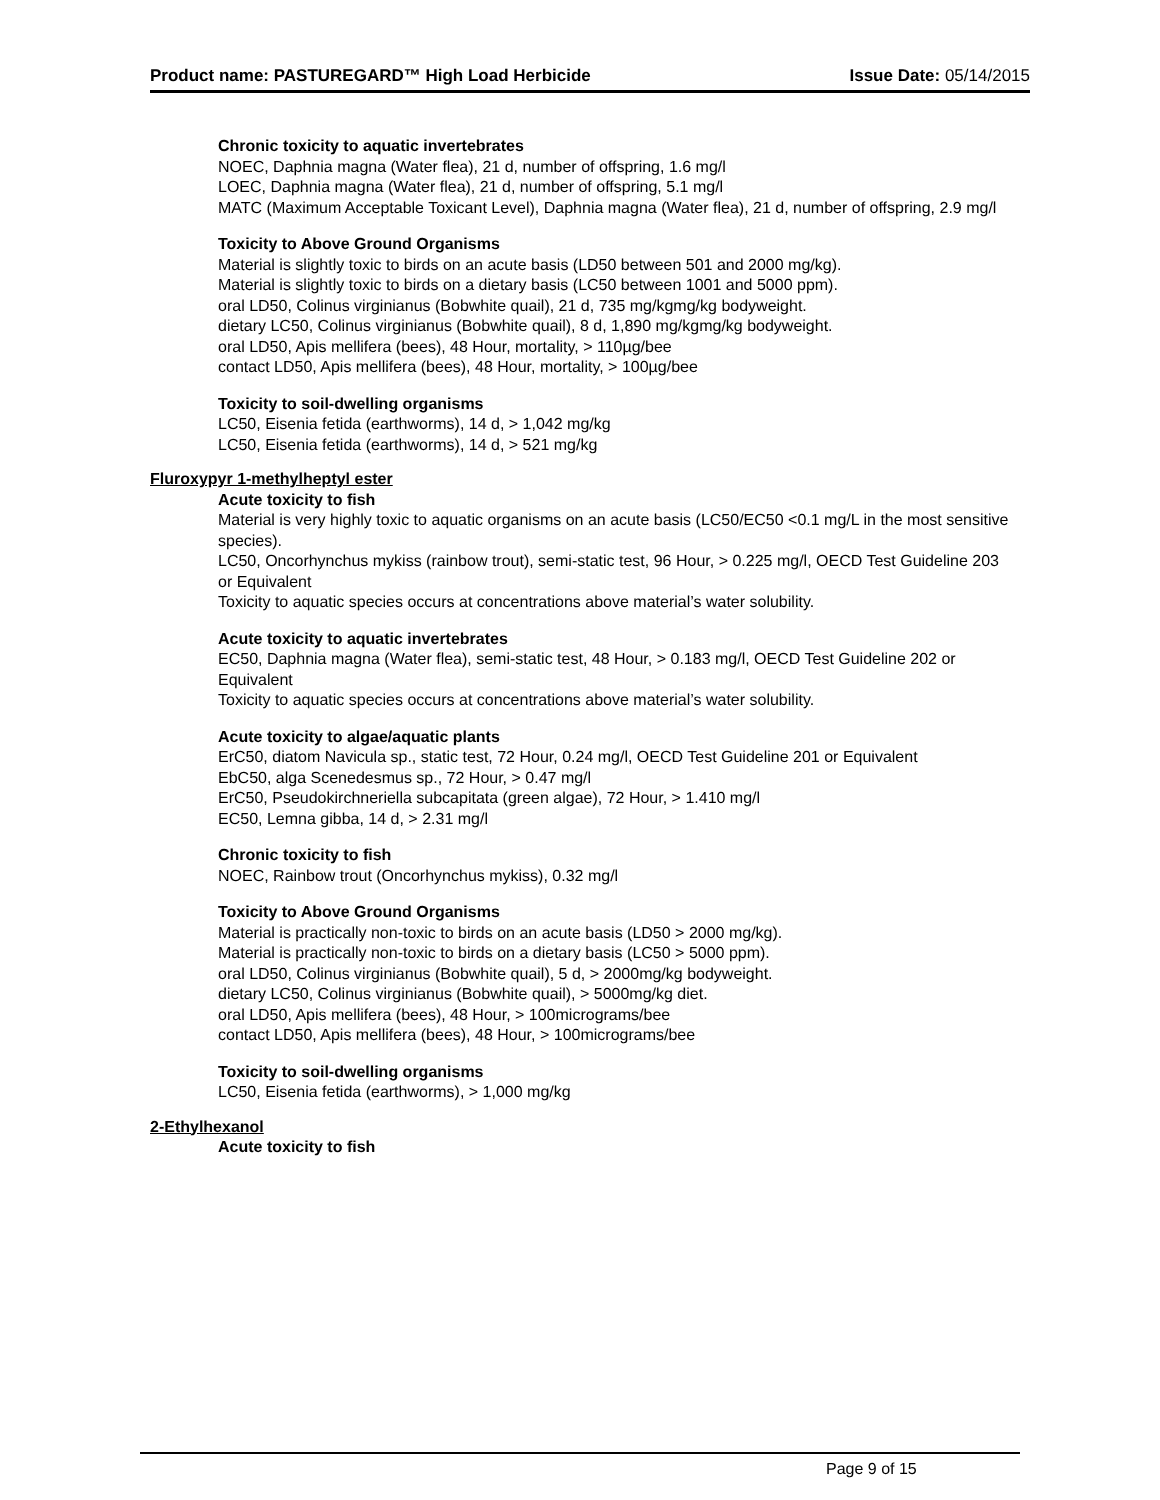Product name: PASTUREGARD™ High Load Herbicide Issue Date: 05/14/2015
Chronic toxicity to aquatic invertebrates
NOEC, Daphnia magna (Water flea), 21 d, number of offspring, 1.6 mg/l
LOEC, Daphnia magna (Water flea), 21 d, number of offspring, 5.1 mg/l
MATC (Maximum Acceptable Toxicant Level), Daphnia magna (Water flea), 21 d, number of offspring, 2.9 mg/l
Toxicity to Above Ground Organisms
Material is slightly toxic to birds on an acute basis (LD50 between 501 and 2000 mg/kg).
Material is slightly toxic to birds on a dietary basis (LC50 between 1001 and 5000 ppm).
oral LD50, Colinus virginianus (Bobwhite quail), 21 d, 735 mg/kgmg/kg bodyweight.
dietary LC50, Colinus virginianus (Bobwhite quail), 8 d, 1,890 mg/kgmg/kg bodyweight.
oral LD50, Apis mellifera (bees), 48 Hour, mortality, > 110µg/bee
contact LD50, Apis mellifera (bees), 48 Hour, mortality, > 100µg/bee
Toxicity to soil-dwelling organisms
LC50, Eisenia fetida (earthworms), 14 d, > 1,042 mg/kg
LC50, Eisenia fetida (earthworms), 14 d, > 521 mg/kg
Fluroxypyr 1-methylheptyl ester
Acute toxicity to fish
Material is very highly toxic to aquatic organisms on an acute basis (LC50/EC50 <0.1 mg/L in the most sensitive species).
LC50, Oncorhynchus mykiss (rainbow trout), semi-static test, 96 Hour, > 0.225 mg/l, OECD Test Guideline 203 or Equivalent
Toxicity to aquatic species occurs at concentrations above material’s water solubility.
Acute toxicity to aquatic invertebrates
EC50, Daphnia magna (Water flea), semi-static test, 48 Hour, > 0.183 mg/l, OECD Test Guideline 202 or Equivalent
Toxicity to aquatic species occurs at concentrations above material’s water solubility.
Acute toxicity to algae/aquatic plants
ErC50, diatom Navicula sp., static test, 72 Hour, 0.24 mg/l, OECD Test Guideline 201 or Equivalent
EbC50, alga Scenedesmus sp., 72 Hour, > 0.47 mg/l
ErC50, Pseudokirchneriella subcapitata (green algae), 72 Hour, > 1.410 mg/l
EC50, Lemna gibba, 14 d, > 2.31 mg/l
Chronic toxicity to fish
NOEC, Rainbow trout (Oncorhynchus mykiss), 0.32 mg/l
Toxicity to Above Ground Organisms
Material is practically non-toxic to birds on an acute basis (LD50 > 2000 mg/kg).
Material is practically non-toxic to birds on a dietary basis (LC50 > 5000 ppm).
oral LD50, Colinus virginianus (Bobwhite quail), 5 d, > 2000mg/kg bodyweight.
dietary LC50, Colinus virginianus (Bobwhite quail), > 5000mg/kg diet.
oral LD50, Apis mellifera (bees), 48 Hour, > 100micrograms/bee
contact LD50, Apis mellifera (bees), 48 Hour, > 100micrograms/bee
Toxicity to soil-dwelling organisms
LC50, Eisenia fetida (earthworms), > 1,000 mg/kg
2-Ethylhexanol
Acute toxicity to fish
Page 9 of 15